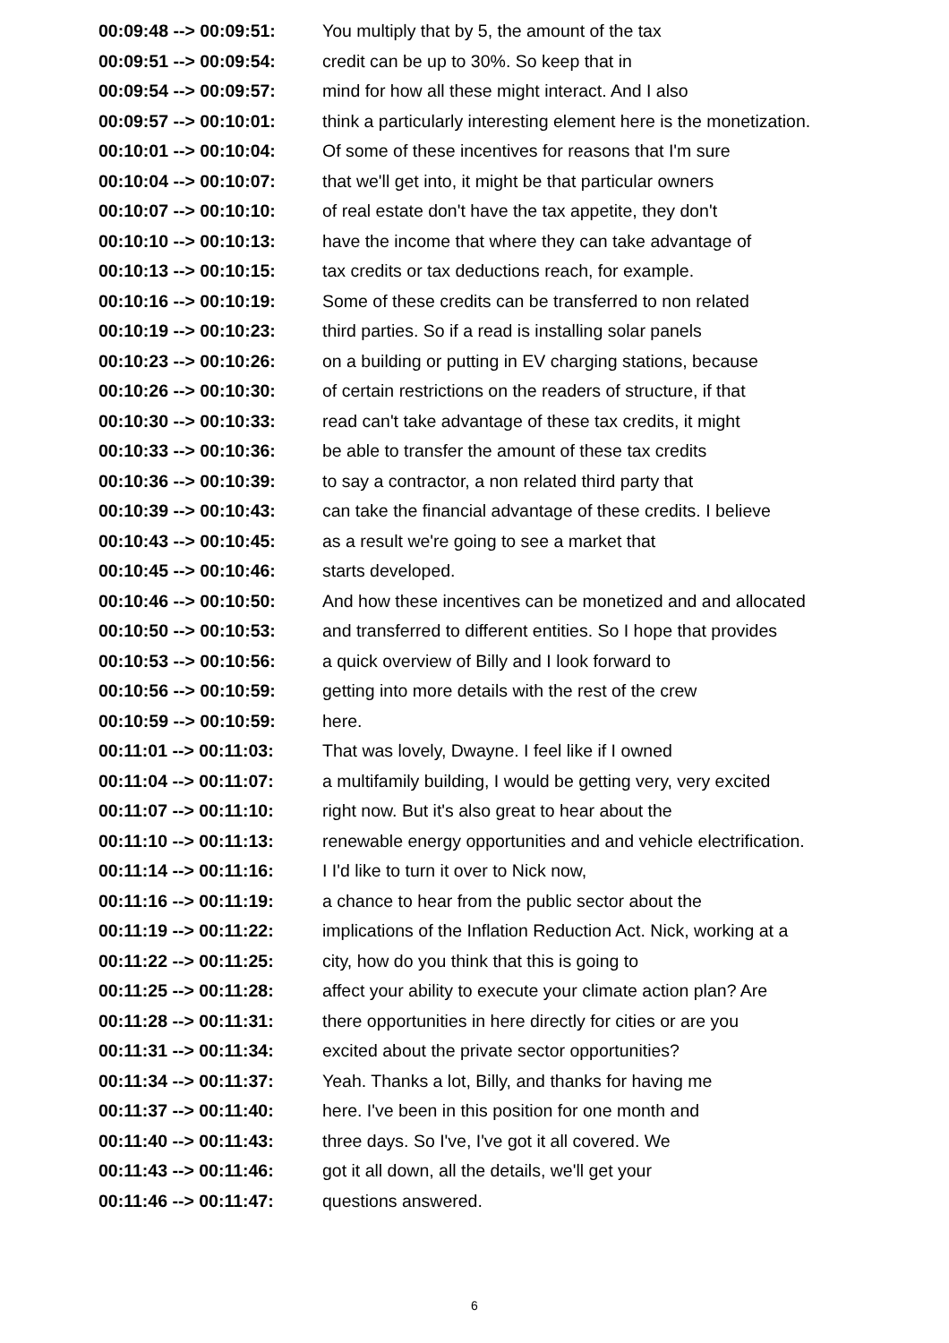| 00:09:48 --> 00:09:51: | You multiply that by 5, the amount of the tax |
| 00:09:51 --> 00:09:54: | credit can be up to 30%. So keep that in |
| 00:09:54 --> 00:09:57: | mind for how all these might interact. And I also |
| 00:09:57 --> 00:10:01: | think a particularly interesting element here is the monetization. |
| 00:10:01 --> 00:10:04: | Of some of these incentives for reasons that I'm sure |
| 00:10:04 --> 00:10:07: | that we'll get into, it might be that particular owners |
| 00:10:07 --> 00:10:10: | of real estate don't have the tax appetite, they don't |
| 00:10:10 --> 00:10:13: | have the income that where they can take advantage of |
| 00:10:13 --> 00:10:15: | tax credits or tax deductions reach, for example. |
| 00:10:16 --> 00:10:19: | Some of these credits can be transferred to non related |
| 00:10:19 --> 00:10:23: | third parties. So if a read is installing solar panels |
| 00:10:23 --> 00:10:26: | on a building or putting in EV charging stations, because |
| 00:10:26 --> 00:10:30: | of certain restrictions on the readers of structure, if that |
| 00:10:30 --> 00:10:33: | read can't take advantage of these tax credits, it might |
| 00:10:33 --> 00:10:36: | be able to transfer the amount of these tax credits |
| 00:10:36 --> 00:10:39: | to say a contractor, a non related third party that |
| 00:10:39 --> 00:10:43: | can take the financial advantage of these credits. I believe |
| 00:10:43 --> 00:10:45: | as a result we're going to see a market that |
| 00:10:45 --> 00:10:46: | starts developed. |
| 00:10:46 --> 00:10:50: | And how these incentives can be monetized and and allocated |
| 00:10:50 --> 00:10:53: | and transferred to different entities. So I hope that provides |
| 00:10:53 --> 00:10:56: | a quick overview of Billy and I look forward to |
| 00:10:56 --> 00:10:59: | getting into more details with the rest of the crew |
| 00:10:59 --> 00:10:59: | here. |
| 00:11:01 --> 00:11:03: | That was lovely, Dwayne. I feel like if I owned |
| 00:11:04 --> 00:11:07: | a multifamily building, I would be getting very, very excited |
| 00:11:07 --> 00:11:10: | right now. But it's also great to hear about the |
| 00:11:10 --> 00:11:13: | renewable energy opportunities and and vehicle electrification. |
| 00:11:14 --> 00:11:16: | I I'd like to turn it over to Nick now, |
| 00:11:16 --> 00:11:19: | a chance to hear from the public sector about the |
| 00:11:19 --> 00:11:22: | implications of the Inflation Reduction Act. Nick, working at a |
| 00:11:22 --> 00:11:25: | city, how do you think that this is going to |
| 00:11:25 --> 00:11:28: | affect your ability to execute your climate action plan? Are |
| 00:11:28 --> 00:11:31: | there opportunities in here directly for cities or are you |
| 00:11:31 --> 00:11:34: | excited about the private sector opportunities? |
| 00:11:34 --> 00:11:37: | Yeah. Thanks a lot, Billy, and thanks for having me |
| 00:11:37 --> 00:11:40: | here. I've been in this position for one month and |
| 00:11:40 --> 00:11:43: | three days. So I've, I've got it all covered. We |
| 00:11:43 --> 00:11:46: | got it all down, all the details, we'll get your |
| 00:11:46 --> 00:11:47: | questions answered. |
6